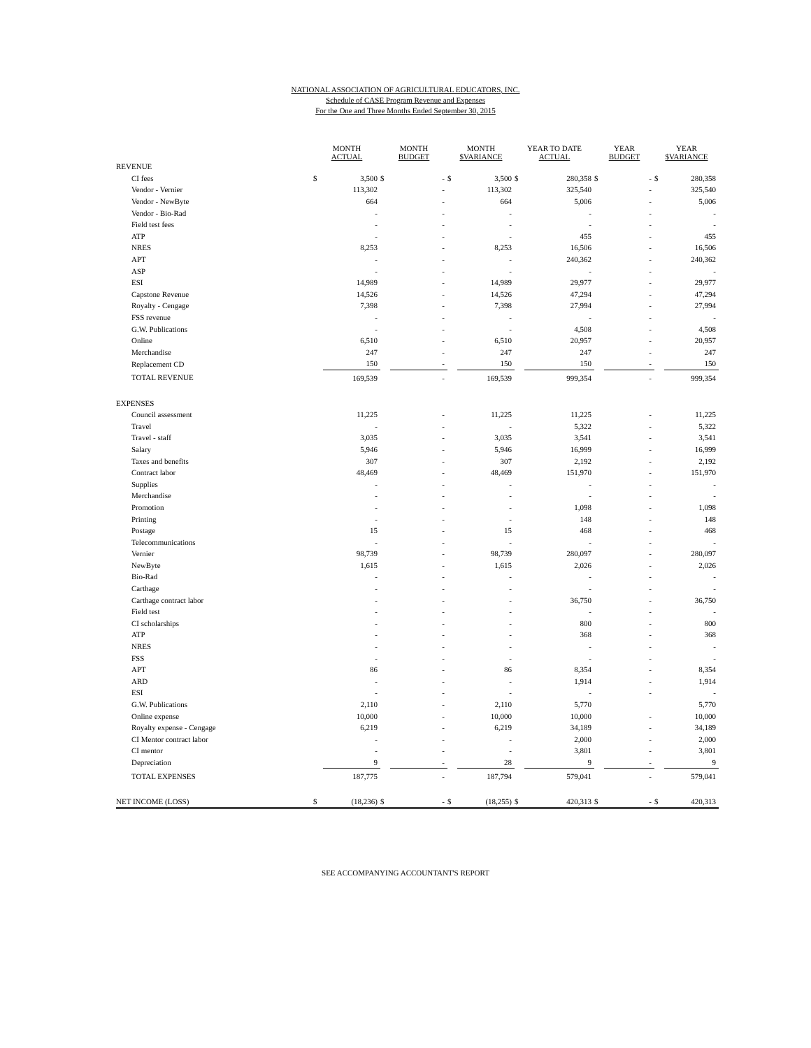NATIONAL ASSOCIATION OF AGRICULTURAL EDUCATORS, INC.
Schedule of CASE Program Revenue and Expenses
For the One and Three Months Ended September 30, 2015
| | MONTH ACTUAL | | MONTH BUDGET | | MONTH $VARIANCE | | YEAR TO DATE ACTUAL | | YEAR BUDGET | | YEAR $VARIANCE | |
| --- | --- | --- | --- | --- | --- | --- | --- | --- | --- | --- | --- | --- |
| REVENUE | | | | | | | | | | | | |
| CI fees | $ | 3,500 | $ | - | $ | 3,500 | $ | 280,358 | $ | - | $ | 280,358 |
| Vendor - Vernier | | 113,302 | | - | | 113,302 | | 325,540 | | - | | 325,540 |
| Vendor - NewByte | | 664 | | - | | 664 | | 5,006 | | - | | 5,006 |
| Vendor - Bio-Rad | | - | | - | | - | | - | | - | | - |
| Field test fees | | - | | - | | - | | - | | - | | - |
| ATP | | - | | - | | - | | 455 | | - | | 455 |
| NRES | | 8,253 | | - | | 8,253 | | 16,506 | | - | | 16,506 |
| APT | | - | | - | | - | | 240,362 | | - | | 240,362 |
| ASP | | - | | - | | - | | - | | - | | - |
| ESI | | 14,989 | | - | | 14,989 | | 29,977 | | - | | 29,977 |
| Capstone Revenue | | 14,526 | | - | | 14,526 | | 47,294 | | - | | 47,294 |
| Royalty - Cengage | | 7,398 | | - | | 7,398 | | 27,994 | | - | | 27,994 |
| FSS revenue | | - | | - | | - | | - | | - | | - |
| G.W. Publications | | - | | - | | - | | 4,508 | | - | | 4,508 |
| Online | | 6,510 | | - | | 6,510 | | 20,957 | | - | | 20,957 |
| Merchandise | | 247 | | - | | 247 | | 247 | | - | | 247 |
| Replacement CD | | 150 | | - | | 150 | | 150 | | - | | 150 |
| TOTAL REVENUE | | 169,539 | | - | | 169,539 | | 999,354 | | - | | 999,354 |
| EXPENSES | | | | | | | | | | | | |
| Council assessment | | 11,225 | | - | | 11,225 | | 11,225 | | - | | 11,225 |
| Travel | | - | | - | | - | | 5,322 | | - | | 5,322 |
| Travel - staff | | 3,035 | | - | | 3,035 | | 3,541 | | - | | 3,541 |
| Salary | | 5,946 | | - | | 5,946 | | 16,999 | | - | | 16,999 |
| Taxes and benefits | | 307 | | - | | 307 | | 2,192 | | - | | 2,192 |
| Contract labor | | 48,469 | | - | | 48,469 | | 151,970 | | - | | 151,970 |
| Supplies | | - | | - | | - | | - | | - | | - |
| Merchandise | | - | | - | | - | | - | | - | | - |
| Promotion | | - | | - | | - | | 1,098 | | - | | 1,098 |
| Printing | | - | | - | | - | | 148 | | - | | 148 |
| Postage | | 15 | | - | | 15 | | 468 | | - | | 468 |
| Telecommunications | | - | | - | | - | | - | | - | | - |
| Vernier | | 98,739 | | - | | 98,739 | | 280,097 | | - | | 280,097 |
| NewByte | | 1,615 | | - | | 1,615 | | 2,026 | | - | | 2,026 |
| Bio-Rad | | - | | - | | - | | - | | - | | - |
| Carthage | | - | | - | | - | | - | | - | | - |
| Carthage contract labor | | - | | - | | - | | 36,750 | | - | | 36,750 |
| Field test | | - | | - | | - | | - | | - | | - |
| CI scholarships | | - | | - | | - | | 800 | | - | | 800 |
| ATP | | - | | - | | - | | 368 | | - | | 368 |
| NRES | | - | | - | | - | | - | | - | | - |
| FSS | | - | | - | | - | | - | | - | | - |
| APT | | 86 | | - | | 86 | | 8,354 | | - | | 8,354 |
| ARD | | - | | - | | - | | 1,914 | | - | | 1,914 |
| ESI | | - | | - | | - | | - | | - | | - |
| G.W. Publications | | 2,110 | | - | | 2,110 | | 5,770 | | | | 5,770 |
| Online expense | | 10,000 | | - | | 10,000 | | 10,000 | | - | | 10,000 |
| Royalty expense - Cengage | | 6,219 | | - | | 6,219 | | 34,189 | | - | | 34,189 |
| CI Mentor contract labor | | - | | - | | - | | 2,000 | | - | | 2,000 |
| CI mentor | | - | | - | | - | | 3,801 | | - | | 3,801 |
| Depreciation | | 9 | | - | | 28 | | 9 | | - | | 9 |
| TOTAL EXPENSES | | 187,775 | | - | | 187,794 | | 579,041 | | - | | 579,041 |
| NET INCOME (LOSS) | $ | (18,236) | $ | - | $ | (18,255) | $ | 420,313 | $ | - | $ | 420,313 |
SEE ACCOMPANYING ACCOUNTANT'S REPORT